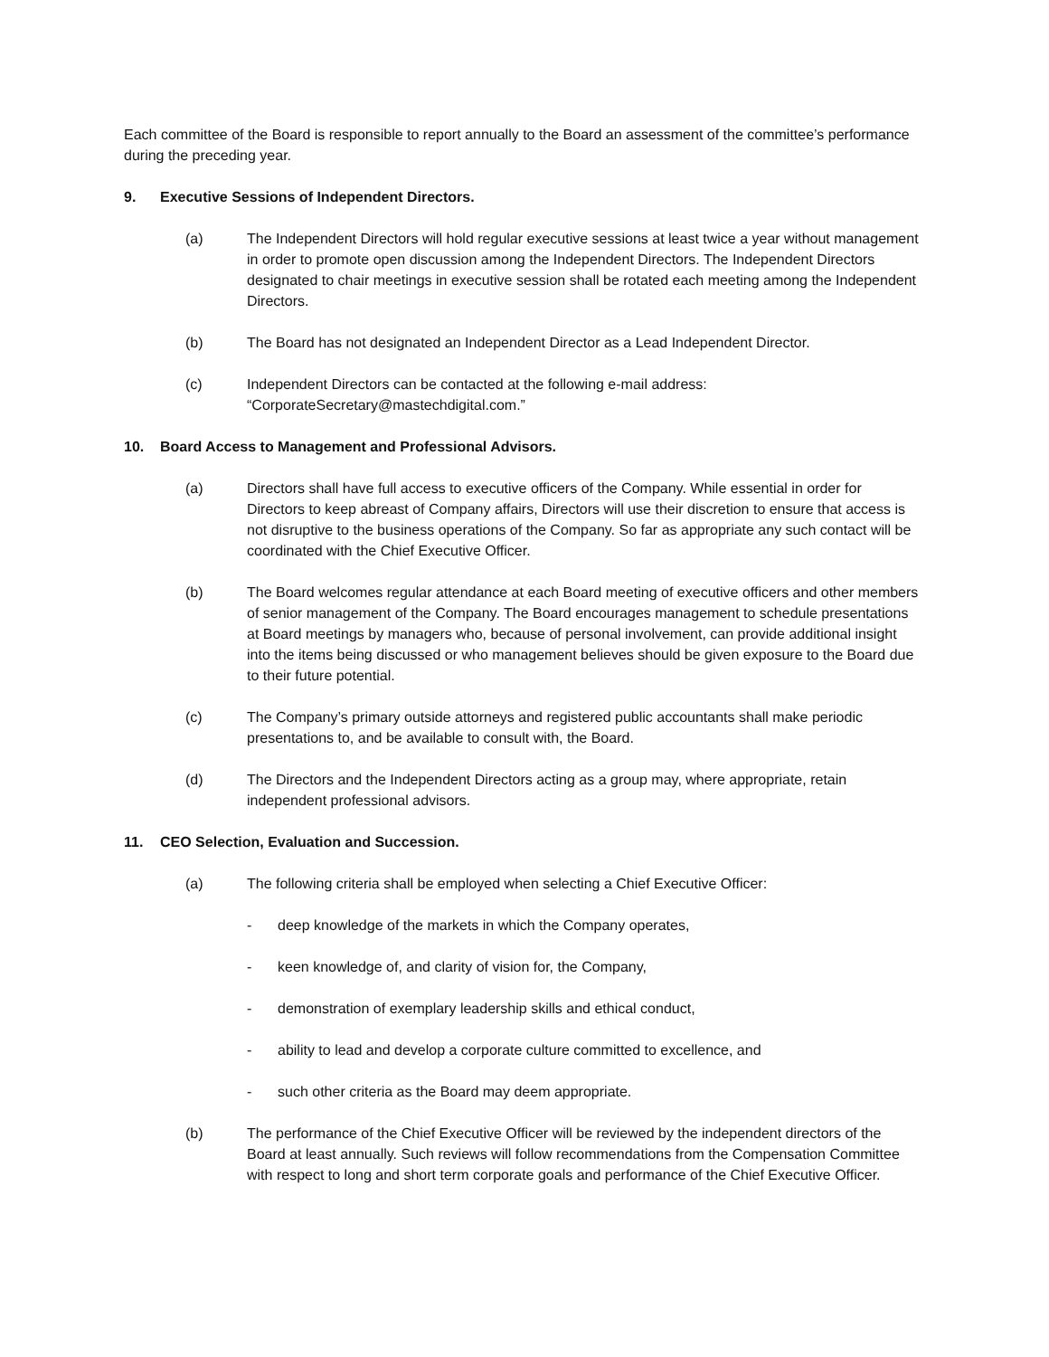Each committee of the Board is responsible to report annually to the Board an assessment of the committee’s performance during the preceding year.
9. Executive Sessions of Independent Directors.
(a) The Independent Directors will hold regular executive sessions at least twice a year without management in order to promote open discussion among the Independent Directors. The Independent Directors designated to chair meetings in executive session shall be rotated each meeting among the Independent Directors.
(b) The Board has not designated an Independent Director as a Lead Independent Director.
(c) Independent Directors can be contacted at the following e-mail address: “CorporateSecretary@mastechdigital.com.”
10. Board Access to Management and Professional Advisors.
(a) Directors shall have full access to executive officers of the Company. While essential in order for Directors to keep abreast of Company affairs, Directors will use their discretion to ensure that access is not disruptive to the business operations of the Company. So far as appropriate any such contact will be coordinated with the Chief Executive Officer.
(b) The Board welcomes regular attendance at each Board meeting of executive officers and other members of senior management of the Company. The Board encourages management to schedule presentations at Board meetings by managers who, because of personal involvement, can provide additional insight into the items being discussed or who management believes should be given exposure to the Board due to their future potential.
(c) The Company’s primary outside attorneys and registered public accountants shall make periodic presentations to, and be available to consult with, the Board.
(d) The Directors and the Independent Directors acting as a group may, where appropriate, retain independent professional advisors.
11. CEO Selection, Evaluation and Succession.
(a) The following criteria shall be employed when selecting a Chief Executive Officer:
- deep knowledge of the markets in which the Company operates,
- keen knowledge of, and clarity of vision for, the Company,
- demonstration of exemplary leadership skills and ethical conduct,
- ability to lead and develop a corporate culture committed to excellence, and
- such other criteria as the Board may deem appropriate.
(b) The performance of the Chief Executive Officer will be reviewed by the independent directors of the Board at least annually. Such reviews will follow recommendations from the Compensation Committee with respect to long and short term corporate goals and performance of the Chief Executive Officer.